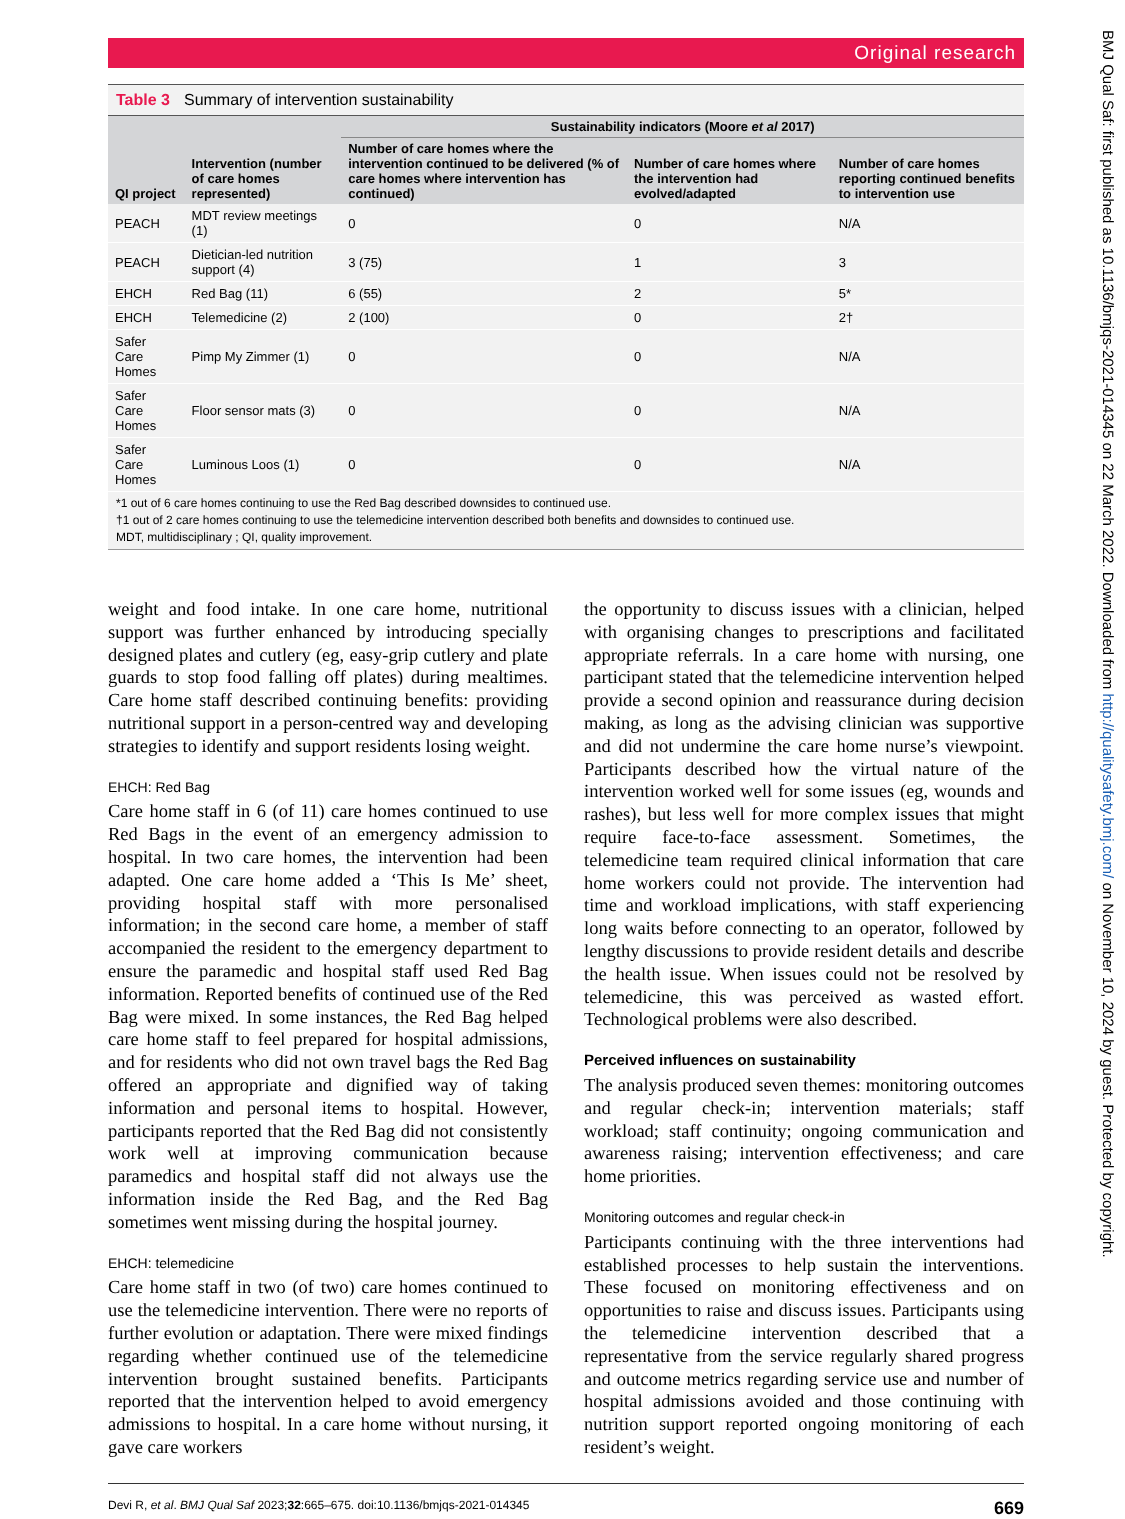Original research
Table 3 Summary of intervention sustainability
| QI project | Intervention (number of care homes represented) | Sustainability indicators (Moore et al 2017) | | |
| --- | --- | --- | --- | --- |
| | | Number of care homes where the intervention continued to be delivered (% of care homes where intervention has continued) | Number of care homes where the intervention had evolved/adapted | Number of care homes reporting continued benefits to intervention use |
| PEACH | MDT review meetings (1) | 0 | 0 | N/A |
| PEACH | Dietician-led nutrition support (4) | 3 (75) | 1 | 3 |
| EHCH | Red Bag (11) | 6 (55) | 2 | 5* |
| EHCH | Telemedicine (2) | 2 (100) | 0 | 2† |
| Safer Care Homes | Pimp My Zimmer (1) | 0 | 0 | N/A |
| Safer Care Homes | Floor sensor mats (3) | 0 | 0 | N/A |
| Safer Care Homes | Luminous Loos (1) | 0 | 0 | N/A |
*1 out of 6 care homes continuing to use the Red Bag described downsides to continued use.
†1 out of 2 care homes continuing to use the telemedicine intervention described both benefits and downsides to continued use.
MDT, multidisciplinary ; QI, quality improvement.
weight and food intake. In one care home, nutritional support was further enhanced by introducing specially designed plates and cutlery (eg, easy-grip cutlery and plate guards to stop food falling off plates) during mealtimes. Care home staff described continuing benefits: providing nutritional support in a person-centred way and developing strategies to identify and support residents losing weight.
EHCH: Red Bag
Care home staff in 6 (of 11) care homes continued to use Red Bags in the event of an emergency admission to hospital. In two care homes, the intervention had been adapted. One care home added a ‘This Is Me’ sheet, providing hospital staff with more personalised information; in the second care home, a member of staff accompanied the resident to the emergency department to ensure the paramedic and hospital staff used Red Bag information. Reported benefits of continued use of the Red Bag were mixed. In some instances, the Red Bag helped care home staff to feel prepared for hospital admissions, and for residents who did not own travel bags the Red Bag offered an appropriate and dignified way of taking information and personal items to hospital. However, participants reported that the Red Bag did not consistently work well at improving communication because paramedics and hospital staff did not always use the information inside the Red Bag, and the Red Bag sometimes went missing during the hospital journey.
EHCH: telemedicine
Care home staff in two (of two) care homes continued to use the telemedicine intervention. There were no reports of further evolution or adaptation. There were mixed findings regarding whether continued use of the telemedicine intervention brought sustained benefits. Participants reported that the intervention helped to avoid emergency admissions to hospital. In a care home without nursing, it gave care workers
the opportunity to discuss issues with a clinician, helped with organising changes to prescriptions and facilitated appropriate referrals. In a care home with nursing, one participant stated that the telemedicine intervention helped provide a second opinion and reassurance during decision making, as long as the advising clinician was supportive and did not undermine the care home nurse’s viewpoint. Participants described how the virtual nature of the intervention worked well for some issues (eg, wounds and rashes), but less well for more complex issues that might require face-to-face assessment. Sometimes, the telemedicine team required clinical information that care home workers could not provide. The intervention had time and workload implications, with staff experiencing long waits before connecting to an operator, followed by lengthy discussions to provide resident details and describe the health issue. When issues could not be resolved by telemedicine, this was perceived as wasted effort. Technological problems were also described.
Perceived influences on sustainability
The analysis produced seven themes: monitoring outcomes and regular check-in; intervention materials; staff workload; staff continuity; ongoing communication and awareness raising; intervention effectiveness; and care home priorities.
Monitoring outcomes and regular check-in
Participants continuing with the three interventions had established processes to help sustain the interventions. These focused on monitoring effectiveness and on opportunities to raise and discuss issues. Participants using the telemedicine intervention described that a representative from the service regularly shared progress and outcome metrics regarding service use and number of hospital admissions avoided and those continuing with nutrition support reported ongoing monitoring of each resident’s weight.
Devi R, et al. BMJ Qual Saf 2023;32:665–675. doi:10.1136/bmjqs-2021-014345 669
BMJ Qual Saf: first published as 10.1136/bmjqs-2021-014345 on 22 March 2022. Downloaded from http://qualitysafety.bmj.com/ on November 10, 2024 by guest. Protected by copyright.